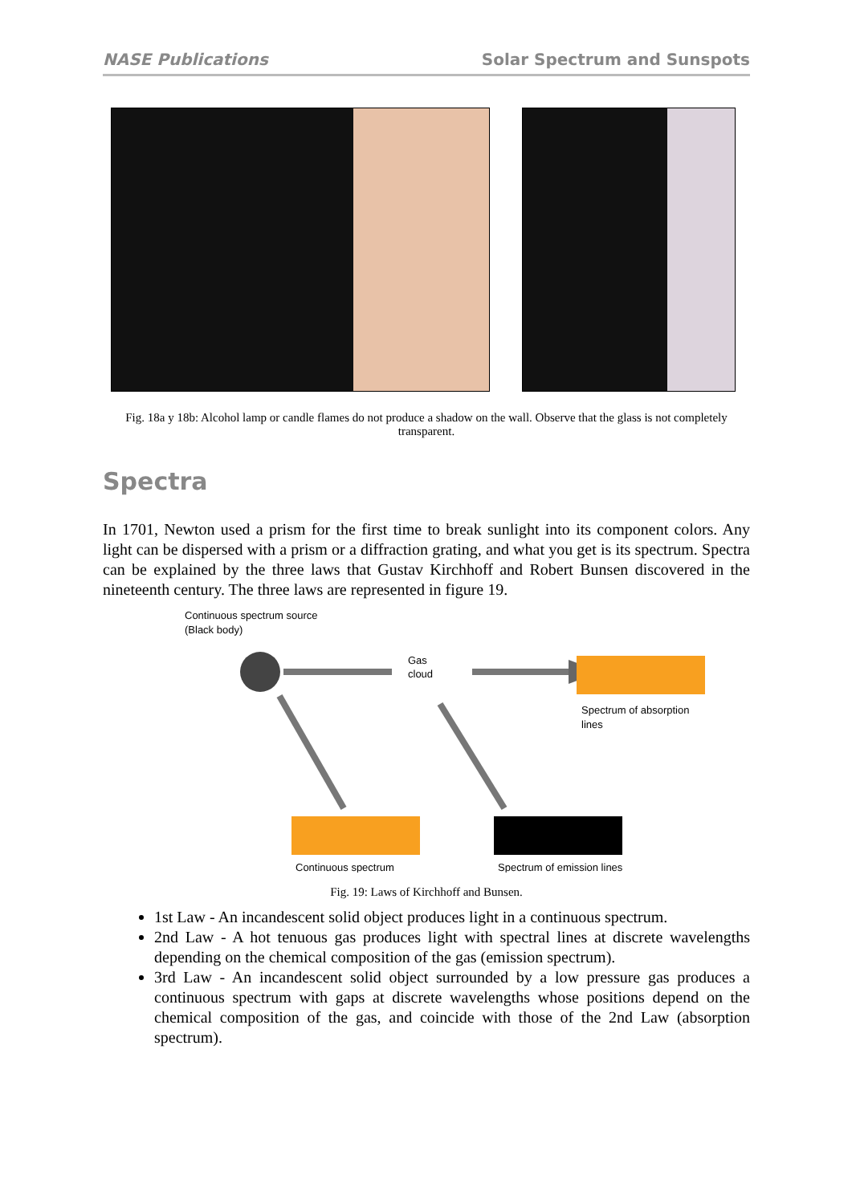NASE Publications Solar Spectrum and Sunspots
Fig. 18a y 18b: Alcohol lamp or candle flames do not produce a shadow on the wall. Observe that the glass is not completely transparent.
Spectra
In 1701, Newton used a prism for the first time to break sunlight into its component colors. Any light can be dispersed with a prism or a diffraction grating, and what you get is its spectrum. Spectra can be explained by the three laws that Gustav Kirchhoff and Robert Bunsen discovered in the nineteenth century. The three laws are represented in figure 19.
Continuous spectrum source
(Black body)
Gas
cloud
Spectrum of absorption
lines
Continuous spectrum
Spectrum of emission lines
Fig. 19: Laws of Kirchhoff and Bunsen.
1st Law - An incandescent solid object produces light in a continuous spectrum.
2nd Law - A hot tenuous gas produces light with spectral lines at discrete wavelengths depending on the chemical composition of the gas (emission spectrum).
3rd Law - An incandescent solid object surrounded by a low pressure gas produces a continuous spectrum with gaps at discrete wavelengths whose positions depend on the chemical composition of the gas, and coincide with those of the 2nd Law (absorption spectrum).